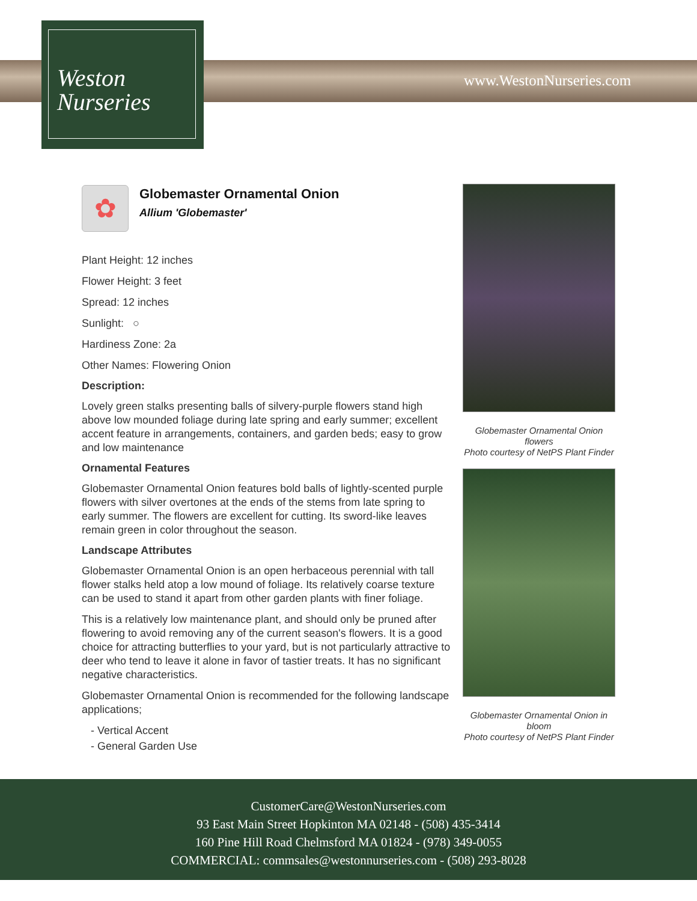Weston
Nurseries
www.WestonNurseries.com
✿
Globemaster Ornamental Onion
Allium 'Globemaster'
Plant Height: 12 inches
Flower Height: 3 feet
Spread: 12 inches
Sunlight: ○
Hardiness Zone: 2a
Other Names: Flowering Onion
Description:
Lovely green stalks presenting balls of silvery-purple flowers stand high above low mounded foliage during late spring and early summer; excellent accent feature in arrangements, containers, and garden beds; easy to grow and low maintenance
Ornamental Features
Globemaster Ornamental Onion features bold balls of lightly-scented purple flowers with silver overtones at the ends of the stems from late spring to early summer. The flowers are excellent for cutting. Its sword-like leaves remain green in color throughout the season.
Landscape Attributes
Globemaster Ornamental Onion is an open herbaceous perennial with tall flower stalks held atop a low mound of foliage. Its relatively coarse texture can be used to stand it apart from other garden plants with finer foliage.
This is a relatively low maintenance plant, and should only be pruned after flowering to avoid removing any of the current season's flowers. It is a good choice for attracting butterflies to your yard, but is not particularly attractive to deer who tend to leave it alone in favor of tastier treats. It has no significant negative characteristics.
Globemaster Ornamental Onion is recommended for the following landscape applications;
- Vertical Accent
- General Garden Use
Globemaster Ornamental Onion flowers
Photo courtesy of NetPS Plant Finder
Globemaster Ornamental Onion in bloom
Photo courtesy of NetPS Plant Finder
CustomerCare@WestonNurseries.com
93 East Main Street Hopkinton MA 02148 - (508) 435-3414
160 Pine Hill Road Chelmsford MA 01824 - (978) 349-0055
COMMERCIAL: commsales@westonnurseries.com - (508) 293-8028